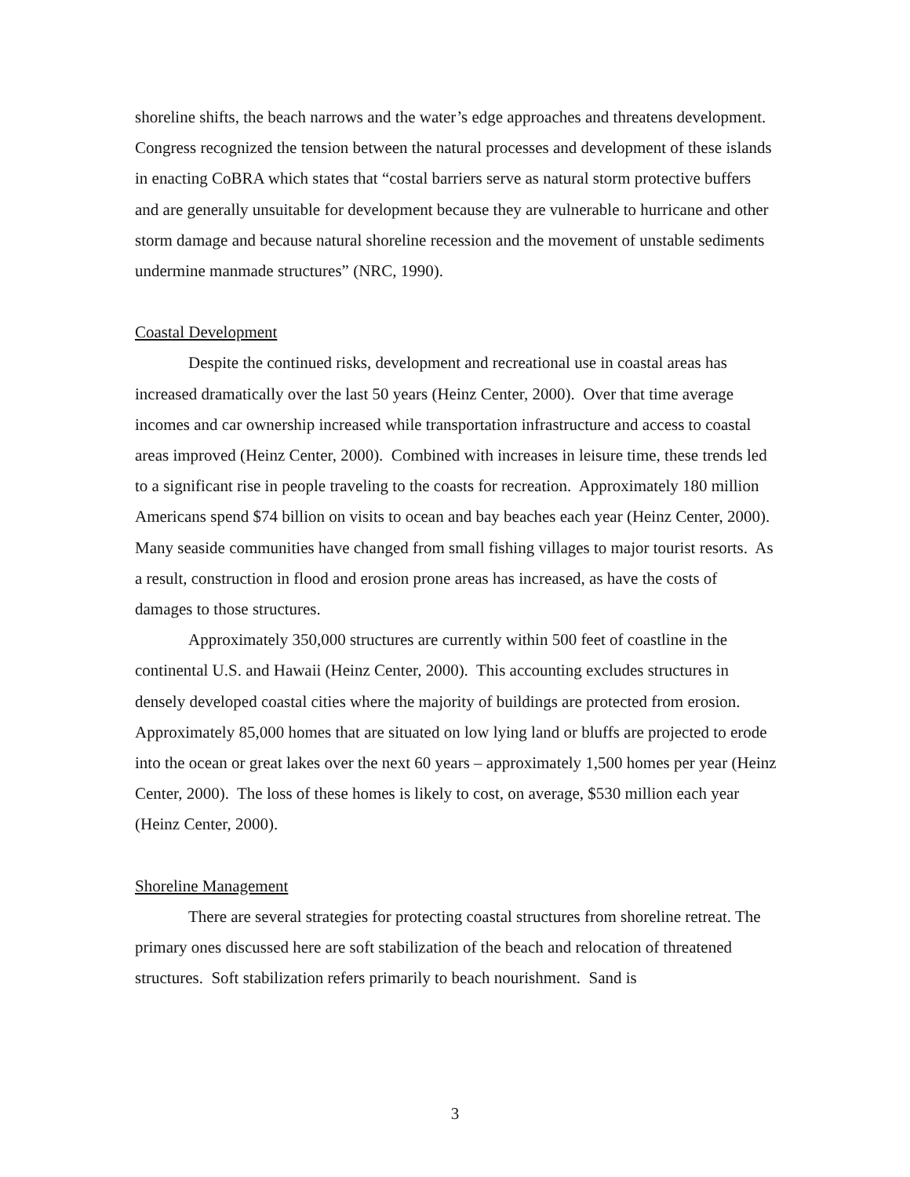shoreline shifts, the beach narrows and the water’s edge approaches and threatens development. Congress recognized the tension between the natural processes and development of these islands in enacting CoBRA which states that “costal barriers serve as natural storm protective buffers and are generally unsuitable for development because they are vulnerable to hurricane and other storm damage and because natural shoreline recession and the movement of unstable sediments undermine manmade structures” (NRC, 1990).
Coastal Development
Despite the continued risks, development and recreational use in coastal areas has increased dramatically over the last 50 years (Heinz Center, 2000). Over that time average incomes and car ownership increased while transportation infrastructure and access to coastal areas improved (Heinz Center, 2000). Combined with increases in leisure time, these trends led to a significant rise in people traveling to the coasts for recreation. Approximately 180 million Americans spend $74 billion on visits to ocean and bay beaches each year (Heinz Center, 2000). Many seaside communities have changed from small fishing villages to major tourist resorts. As a result, construction in flood and erosion prone areas has increased, as have the costs of damages to those structures.
Approximately 350,000 structures are currently within 500 feet of coastline in the continental U.S. and Hawaii (Heinz Center, 2000). This accounting excludes structures in densely developed coastal cities where the majority of buildings are protected from erosion. Approximately 85,000 homes that are situated on low lying land or bluffs are projected to erode into the ocean or great lakes over the next 60 years – approximately 1,500 homes per year (Heinz Center, 2000). The loss of these homes is likely to cost, on average, $530 million each year (Heinz Center, 2000).
Shoreline Management
There are several strategies for protecting coastal structures from shoreline retreat. The primary ones discussed here are soft stabilization of the beach and relocation of threatened structures. Soft stabilization refers primarily to beach nourishment. Sand is
3